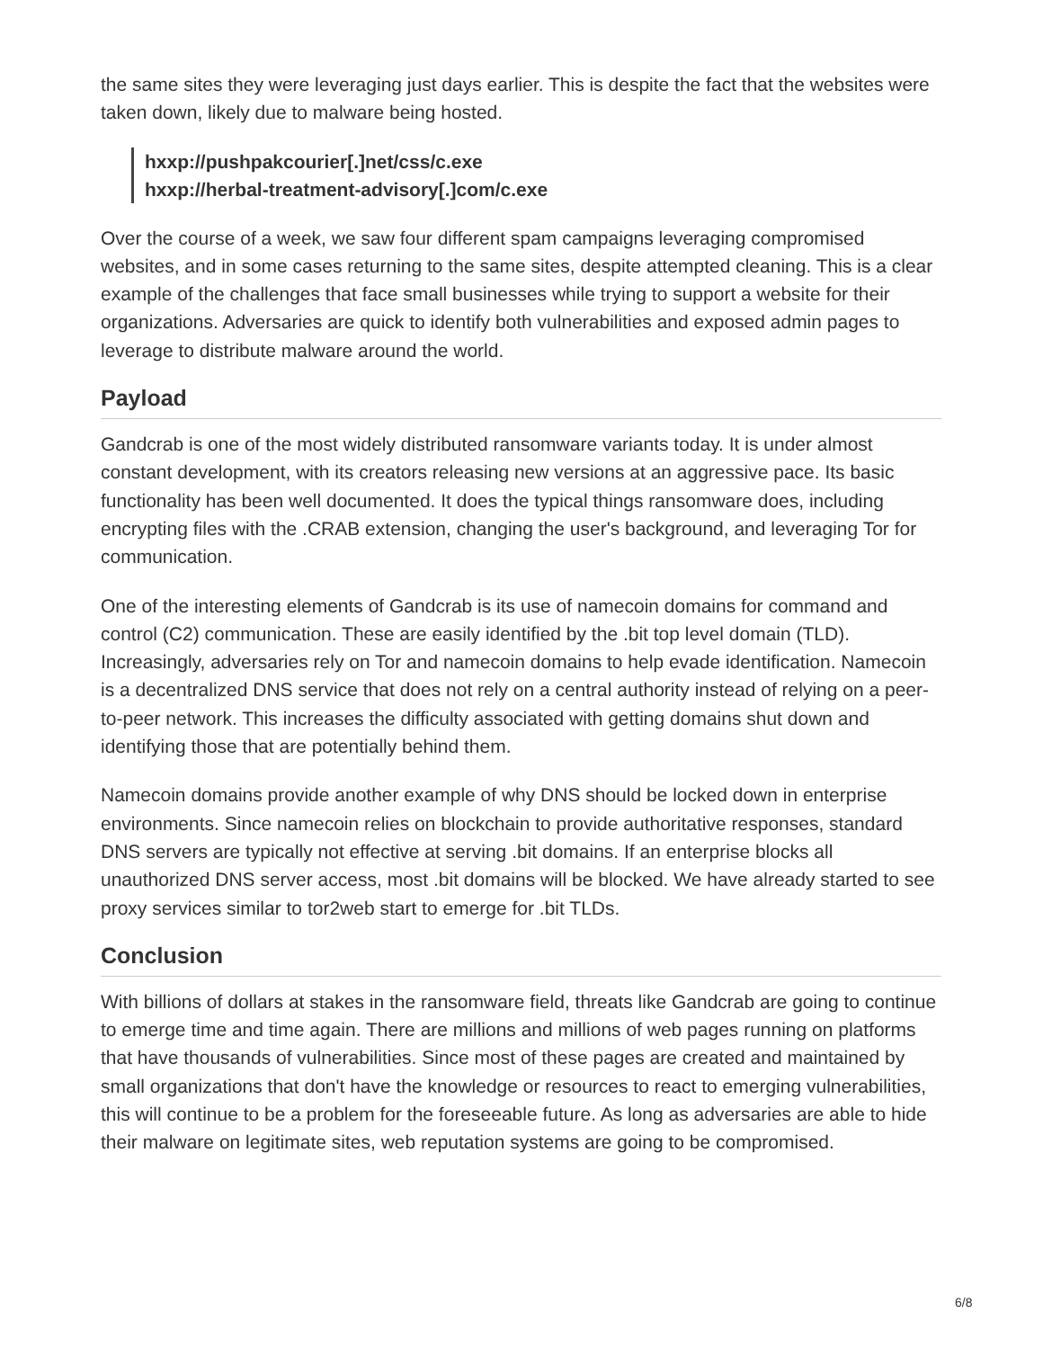the same sites they were leveraging just days earlier. This is despite the fact that the websites were taken down, likely due to malware being hosted.
hxxp://pushpakcourier[.]net/css/c.exe
hxxp://herbal-treatment-advisory[.]com/c.exe
Over the course of a week, we saw four different spam campaigns leveraging compromised websites, and in some cases returning to the same sites, despite attempted cleaning. This is a clear example of the challenges that face small businesses while trying to support a website for their organizations. Adversaries are quick to identify both vulnerabilities and exposed admin pages to leverage to distribute malware around the world.
Payload
Gandcrab is one of the most widely distributed ransomware variants today. It is under almost constant development, with its creators releasing new versions at an aggressive pace. Its basic functionality has been well documented. It does the typical things ransomware does, including encrypting files with the .CRAB extension, changing the user's background, and leveraging Tor for communication.
One of the interesting elements of Gandcrab is its use of namecoin domains for command and control (C2) communication. These are easily identified by the .bit top level domain (TLD). Increasingly, adversaries rely on Tor and namecoin domains to help evade identification. Namecoin is a decentralized DNS service that does not rely on a central authority instead of relying on a peer-to-peer network. This increases the difficulty associated with getting domains shut down and identifying those that are potentially behind them.
Namecoin domains provide another example of why DNS should be locked down in enterprise environments. Since namecoin relies on blockchain to provide authoritative responses, standard DNS servers are typically not effective at serving .bit domains. If an enterprise blocks all unauthorized DNS server access, most .bit domains will be blocked. We have already started to see proxy services similar to tor2web start to emerge for .bit TLDs.
Conclusion
With billions of dollars at stakes in the ransomware field, threats like Gandcrab are going to continue to emerge time and time again. There are millions and millions of web pages running on platforms that have thousands of vulnerabilities. Since most of these pages are created and maintained by small organizations that don't have the knowledge or resources to react to emerging vulnerabilities, this will continue to be a problem for the foreseeable future. As long as adversaries are able to hide their malware on legitimate sites, web reputation systems are going to be compromised.
6/8